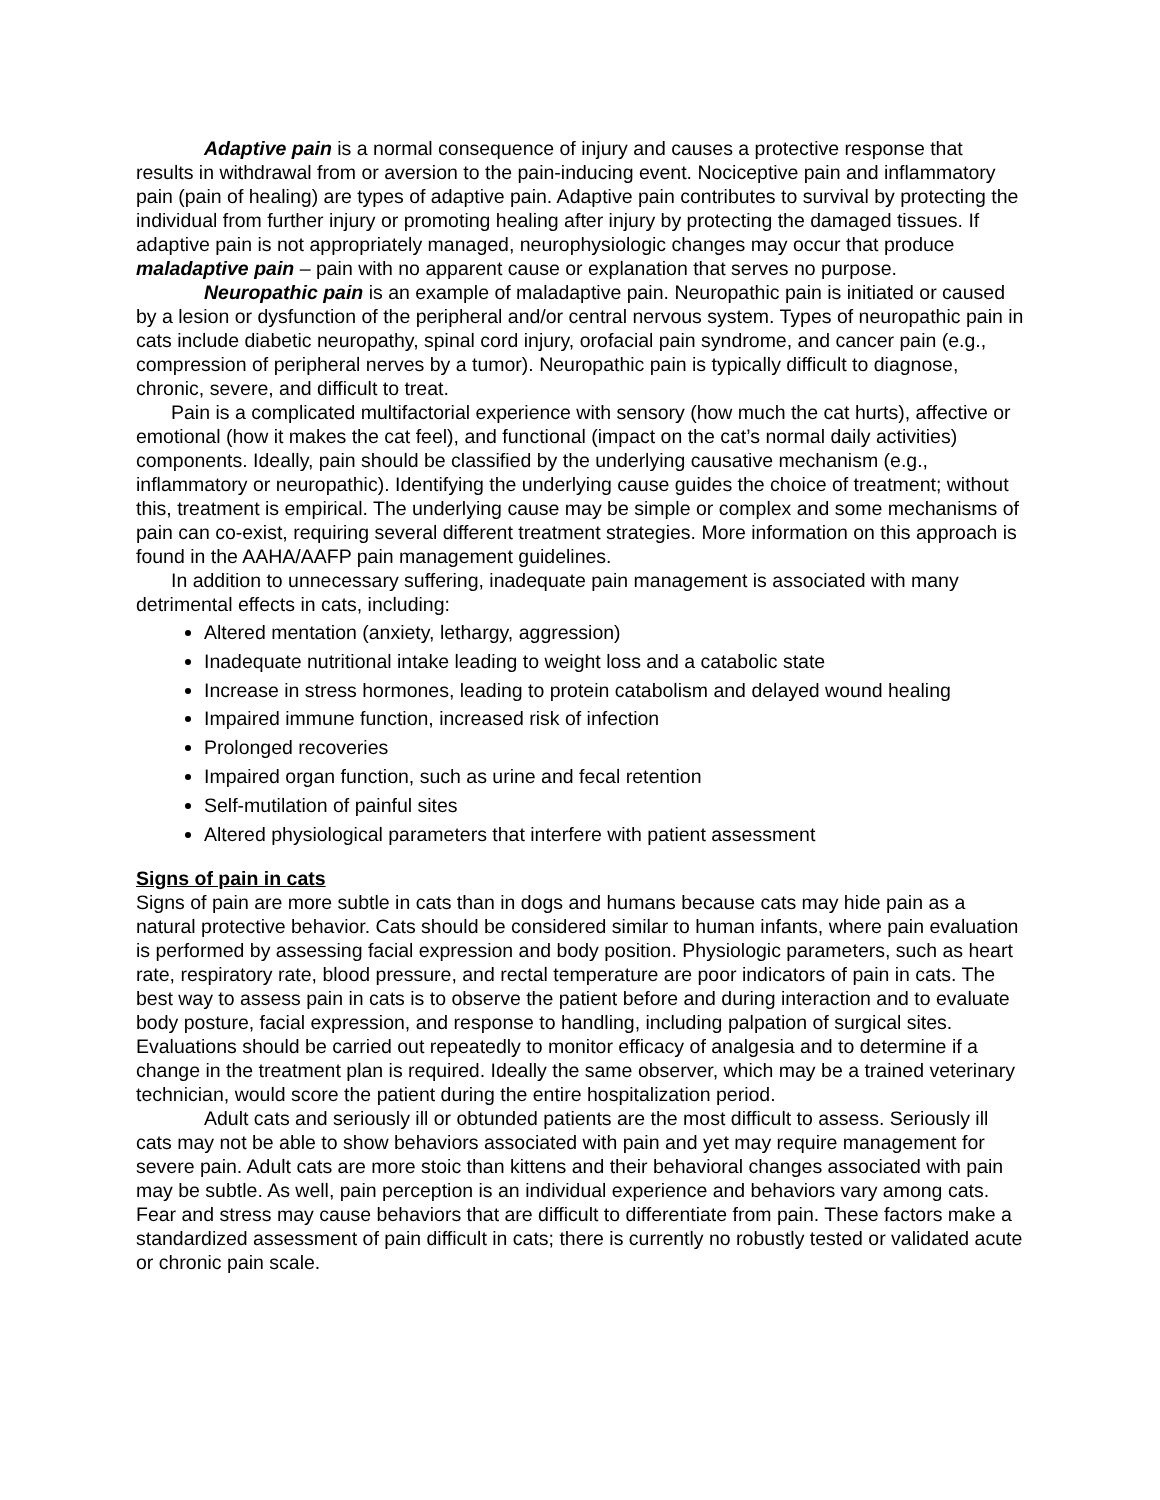Adaptive pain is a normal consequence of injury and causes a protective response that results in withdrawal from or aversion to the pain-inducing event. Nociceptive pain and inflammatory pain (pain of healing) are types of adaptive pain. Adaptive pain contributes to survival by protecting the individual from further injury or promoting healing after injury by protecting the damaged tissues. If adaptive pain is not appropriately managed, neurophysiologic changes may occur that produce maladaptive pain – pain with no apparent cause or explanation that serves no purpose.
Neuropathic pain is an example of maladaptive pain. Neuropathic pain is initiated or caused by a lesion or dysfunction of the peripheral and/or central nervous system. Types of neuropathic pain in cats include diabetic neuropathy, spinal cord injury, orofacial pain syndrome, and cancer pain (e.g., compression of peripheral nerves by a tumor). Neuropathic pain is typically difficult to diagnose, chronic, severe, and difficult to treat.
Pain is a complicated multifactorial experience with sensory (how much the cat hurts), affective or emotional (how it makes the cat feel), and functional (impact on the cat’s normal daily activities) components. Ideally, pain should be classified by the underlying causative mechanism (e.g., inflammatory or neuropathic). Identifying the underlying cause guides the choice of treatment; without this, treatment is empirical. The underlying cause may be simple or complex and some mechanisms of pain can co-exist, requiring several different treatment strategies. More information on this approach is found in the AAHA/AAFP pain management guidelines.
In addition to unnecessary suffering, inadequate pain management is associated with many detrimental effects in cats, including:
Altered mentation (anxiety, lethargy, aggression)
Inadequate nutritional intake leading to weight loss and a catabolic state
Increase in stress hormones, leading to protein catabolism and delayed wound healing
Impaired immune function, increased risk of infection
Prolonged recoveries
Impaired organ function, such as urine and fecal retention
Self-mutilation of painful sites
Altered physiological parameters that interfere with patient assessment
Signs of pain in cats
Signs of pain are more subtle in cats than in dogs and humans because cats may hide pain as a natural protective behavior. Cats should be considered similar to human infants, where pain evaluation is performed by assessing facial expression and body position. Physiologic parameters, such as heart rate, respiratory rate, blood pressure, and rectal temperature are poor indicators of pain in cats. The best way to assess pain in cats is to observe the patient before and during interaction and to evaluate body posture, facial expression, and response to handling, including palpation of surgical sites. Evaluations should be carried out repeatedly to monitor efficacy of analgesia and to determine if a change in the treatment plan is required. Ideally the same observer, which may be a trained veterinary technician, would score the patient during the entire hospitalization period.
Adult cats and seriously ill or obtunded patients are the most difficult to assess. Seriously ill cats may not be able to show behaviors associated with pain and yet may require management for severe pain. Adult cats are more stoic than kittens and their behavioral changes associated with pain may be subtle. As well, pain perception is an individual experience and behaviors vary among cats. Fear and stress may cause behaviors that are difficult to differentiate from pain. These factors make a standardized assessment of pain difficult in cats; there is currently no robustly tested or validated acute or chronic pain scale.